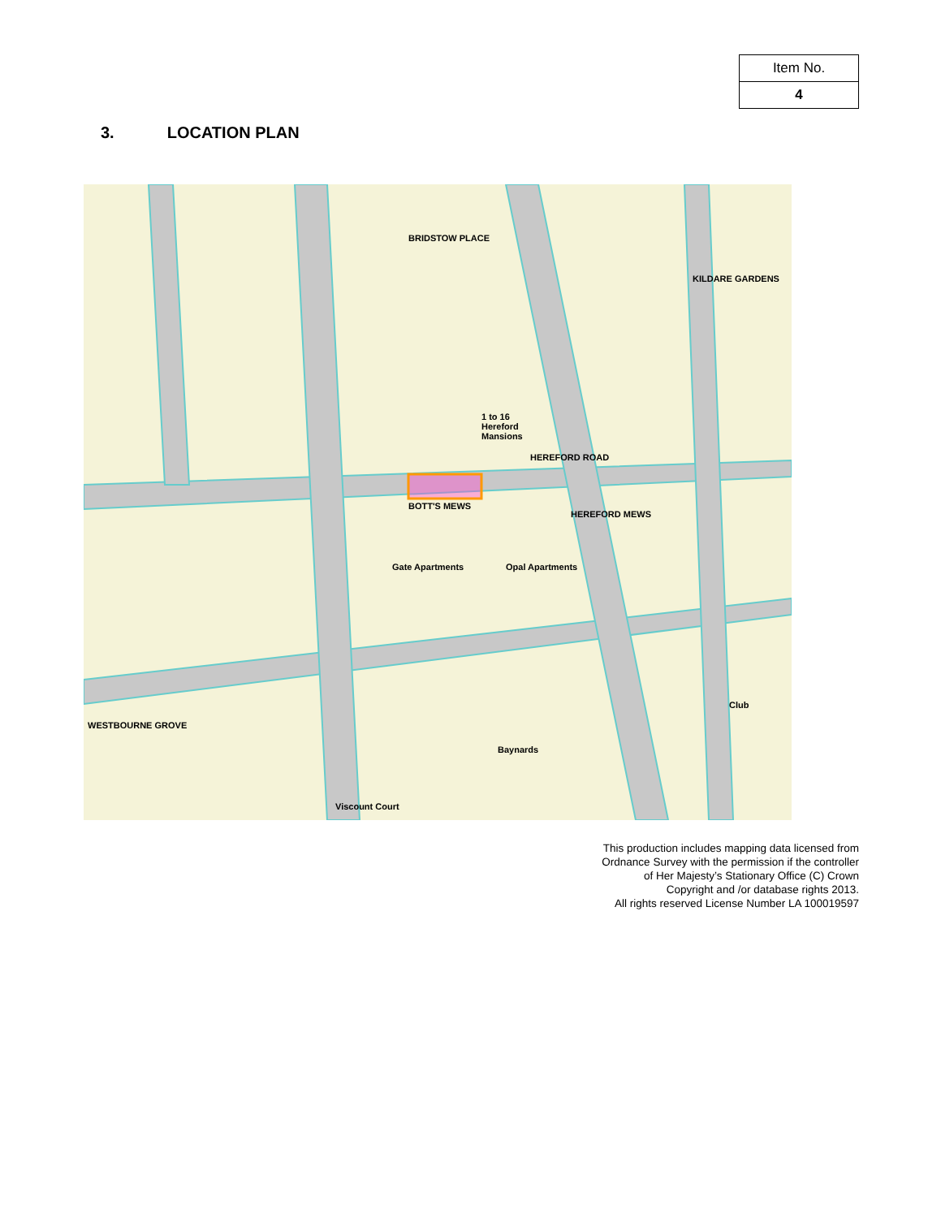| Item No. |
| 4 |
3. LOCATION PLAN
1 to 16
Hereford
Mansions
BOTT'S MEWS
HEREFORD MEWS
Gate Apartments Opal Apartments
WESTBOURNE GROVE
Baynards
Club
HEREFORD ROAD
KILDARE GARDENS
BRIDSTOW PLACE
Viscount Court
This production includes mapping data licensed from Ordnance Survey with the permission if the controller of Her Majesty’s Stationary Office (C) Crown Copyright and /or database rights 2013.
All rights reserved License Number LA 100019597